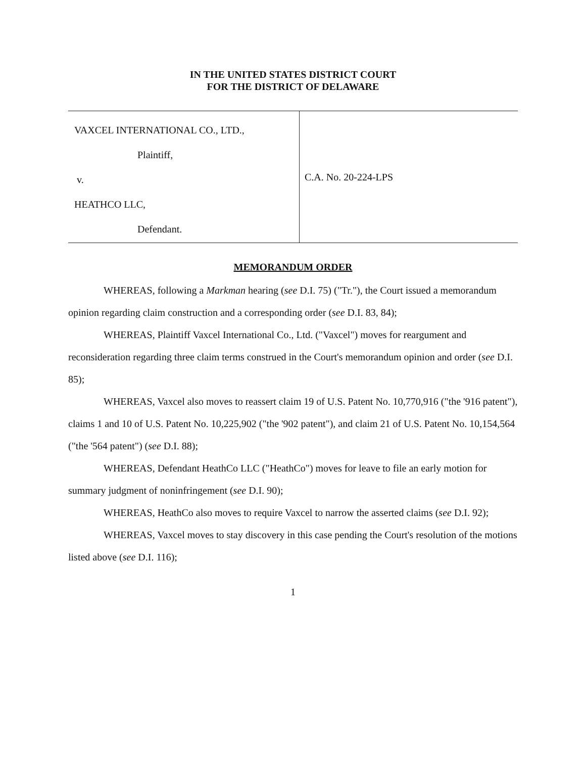IN THE UNITED STATES DISTRICT COURT
FOR THE DISTRICT OF DELAWARE
VAXCEL INTERNATIONAL CO., LTD.,
Plaintiff,
v.
HEATHCO LLC,
Defendant.
C.A. No. 20-224-LPS
MEMORANDUM ORDER
WHEREAS, following a Markman hearing (see D.I. 75) ("Tr."), the Court issued a memorandum opinion regarding claim construction and a corresponding order (see D.I. 83, 84);
WHEREAS, Plaintiff Vaxcel International Co., Ltd. ("Vaxcel") moves for reargument and reconsideration regarding three claim terms construed in the Court's memorandum opinion and order (see D.I. 85);
WHEREAS, Vaxcel also moves to reassert claim 19 of U.S. Patent No. 10,770,916 ("the '916 patent"), claims 1 and 10 of U.S. Patent No. 10,225,902 ("the '902 patent"), and claim 21 of U.S. Patent No. 10,154,564 ("the '564 patent") (see D.I. 88);
WHEREAS, Defendant HeathCo LLC ("HeathCo") moves for leave to file an early motion for summary judgment of noninfringement (see D.I. 90);
WHEREAS, HeathCo also moves to require Vaxcel to narrow the asserted claims (see D.I. 92);
WHEREAS, Vaxcel moves to stay discovery in this case pending the Court's resolution of the motions listed above (see D.I. 116);
1